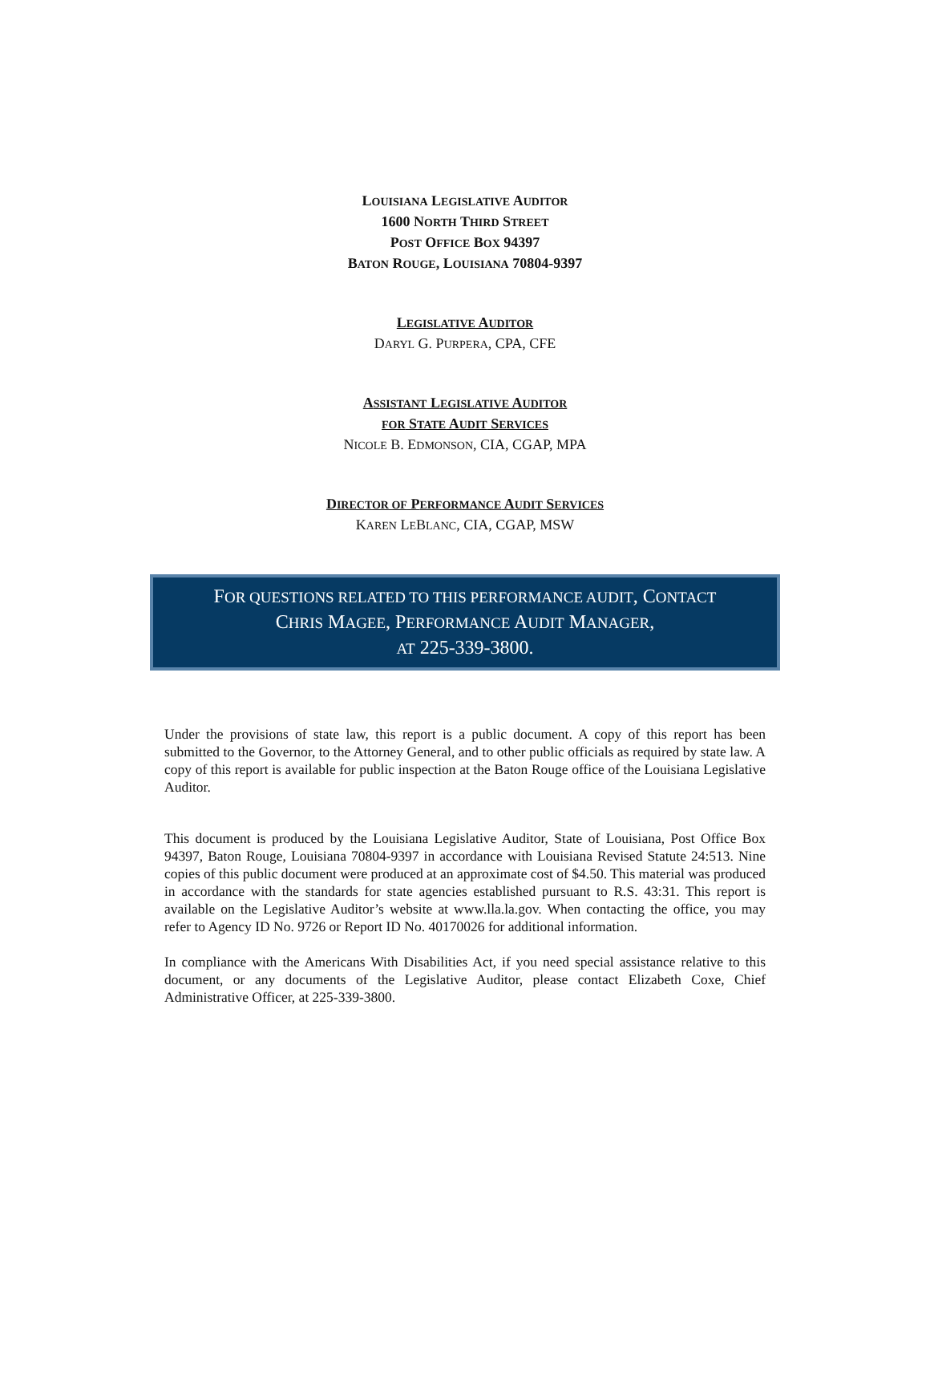LOUISIANA LEGISLATIVE AUDITOR
1600 NORTH THIRD STREET
POST OFFICE BOX 94397
BATON ROUGE, LOUISIANA 70804-9397
LEGISLATIVE AUDITOR
DARYL G. PURPERA, CPA, CFE
ASSISTANT LEGISLATIVE AUDITOR
FOR STATE AUDIT SERVICES
NICOLE B. EDMONSON, CIA, CGAP, MPA
DIRECTOR OF PERFORMANCE AUDIT SERVICES
KAREN LEBLANC, CIA, CGAP, MSW
FOR QUESTIONS RELATED TO THIS PERFORMANCE AUDIT, CONTACT
CHRIS MAGEE, PERFORMANCE AUDIT MANAGER,
AT 225-339-3800.
Under the provisions of state law, this report is a public document. A copy of this report has been submitted to the Governor, to the Attorney General, and to other public officials as required by state law. A copy of this report is available for public inspection at the Baton Rouge office of the Louisiana Legislative Auditor.
This document is produced by the Louisiana Legislative Auditor, State of Louisiana, Post Office Box 94397, Baton Rouge, Louisiana 70804-9397 in accordance with Louisiana Revised Statute 24:513. Nine copies of this public document were produced at an approximate cost of $4.50. This material was produced in accordance with the standards for state agencies established pursuant to R.S. 43:31. This report is available on the Legislative Auditor’s website at www.lla.la.gov. When contacting the office, you may refer to Agency ID No. 9726 or Report ID No. 40170026 for additional information.
In compliance with the Americans With Disabilities Act, if you need special assistance relative to this document, or any documents of the Legislative Auditor, please contact Elizabeth Coxe, Chief Administrative Officer, at 225-339-3800.